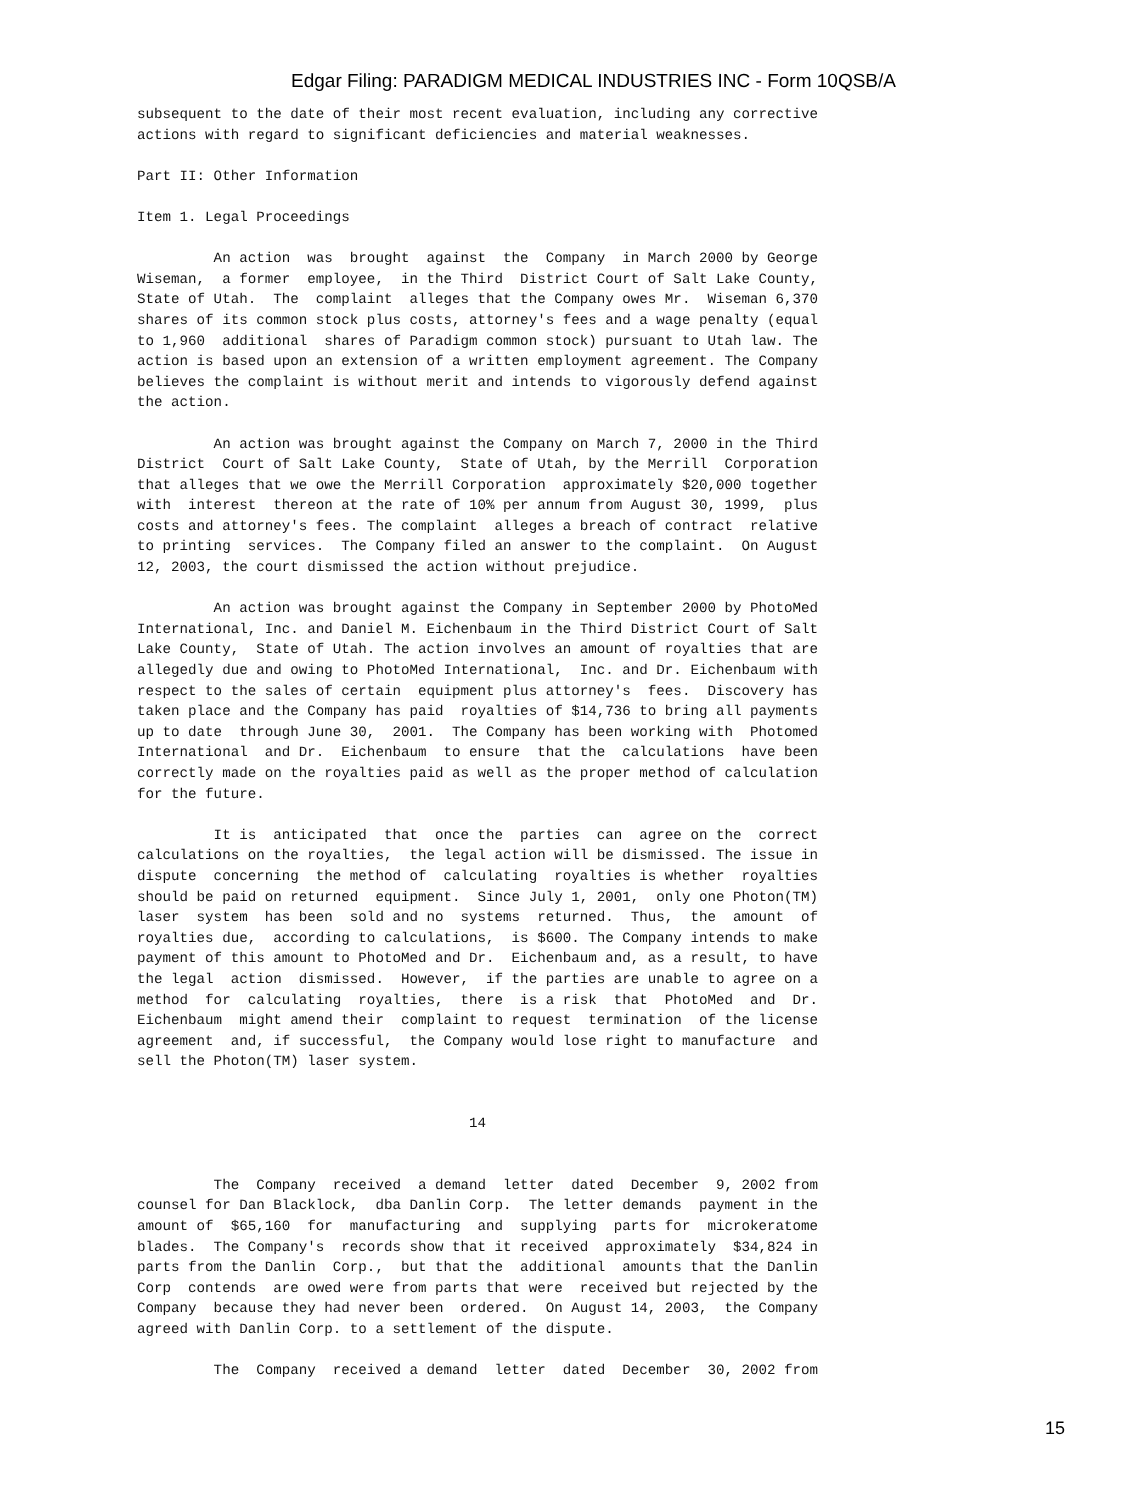Edgar Filing: PARADIGM MEDICAL INDUSTRIES INC - Form 10QSB/A
subsequent to the date of their most recent evaluation, including any corrective
actions with regard to significant deficiencies and material weaknesses.

Part II: Other Information

Item 1. Legal Proceedings

         An action  was  brought  against  the  Company  in March 2000 by George
Wiseman,  a former  employee,  in the Third  District Court of Salt Lake County,
State of Utah.  The  complaint  alleges that the Company owes Mr.  Wiseman 6,370
shares of its common stock plus costs, attorney's fees and a wage penalty (equal
to 1,960  additional  shares of Paradigm common stock) pursuant to Utah law. The
action is based upon an extension of a written employment agreement. The Company
believes the complaint is without merit and intends to vigorously defend against
the action.

         An action was brought against the Company on March 7, 2000 in the Third
District  Court of Salt Lake County,  State of Utah, by the Merrill  Corporation
that alleges that we owe the Merrill Corporation  approximately $20,000 together
with  interest  thereon at the rate of 10% per annum from August 30, 1999,  plus
costs and attorney's fees. The complaint  alleges a breach of contract  relative
to printing  services.  The Company filed an answer to the complaint.  On August
12, 2003, the court dismissed the action without prejudice.

         An action was brought against the Company in September 2000 by PhotoMed
International, Inc. and Daniel M. Eichenbaum in the Third District Court of Salt
Lake County,  State of Utah. The action involves an amount of royalties that are
allegedly due and owing to PhotoMed International,  Inc. and Dr. Eichenbaum with
respect to the sales of certain  equipment plus attorney's  fees.  Discovery has
taken place and the Company has paid  royalties of $14,736 to bring all payments
up to date  through June 30,  2001.  The Company has been working with  Photomed
International  and Dr.  Eichenbaum  to ensure  that the  calculations  have been
correctly made on the royalties paid as well as the proper method of calculation
for the future.

         It is  anticipated  that  once the  parties  can  agree on the  correct
calculations on the royalties,  the legal action will be dismissed. The issue in
dispute  concerning  the method of  calculating  royalties is whether  royalties
should be paid on returned  equipment.  Since July 1, 2001,  only one Photon(TM)
laser  system  has been  sold and no  systems  returned.  Thus,  the  amount  of
royalties due,  according to calculations,  is $600. The Company intends to make
payment of this amount to PhotoMed and Dr.  Eichenbaum and, as a result, to have
the legal  action  dismissed.  However,  if the parties are unable to agree on a
method  for  calculating  royalties,  there  is a risk  that  PhotoMed  and  Dr.
Eichenbaum  might amend their  complaint to request  termination  of the license
agreement  and, if successful,  the Company would lose right to manufacture  and
sell the Photon(TM) laser system.


                                       14


         The  Company  received  a demand  letter  dated  December  9, 2002 from
counsel for Dan Blacklock,  dba Danlin Corp.  The letter demands  payment in the
amount of  $65,160  for  manufacturing  and  supplying  parts for  microkeratome
blades.  The Company's  records show that it received  approximately  $34,824 in
parts from the Danlin  Corp.,  but that the  additional  amounts that the Danlin
Corp  contends  are owed were from parts that were  received but rejected by the
Company  because they had never been  ordered.  On August 14, 2003,  the Company
agreed with Danlin Corp. to a settlement of the dispute.

         The  Company  received a demand  letter  dated  December  30, 2002 from
15